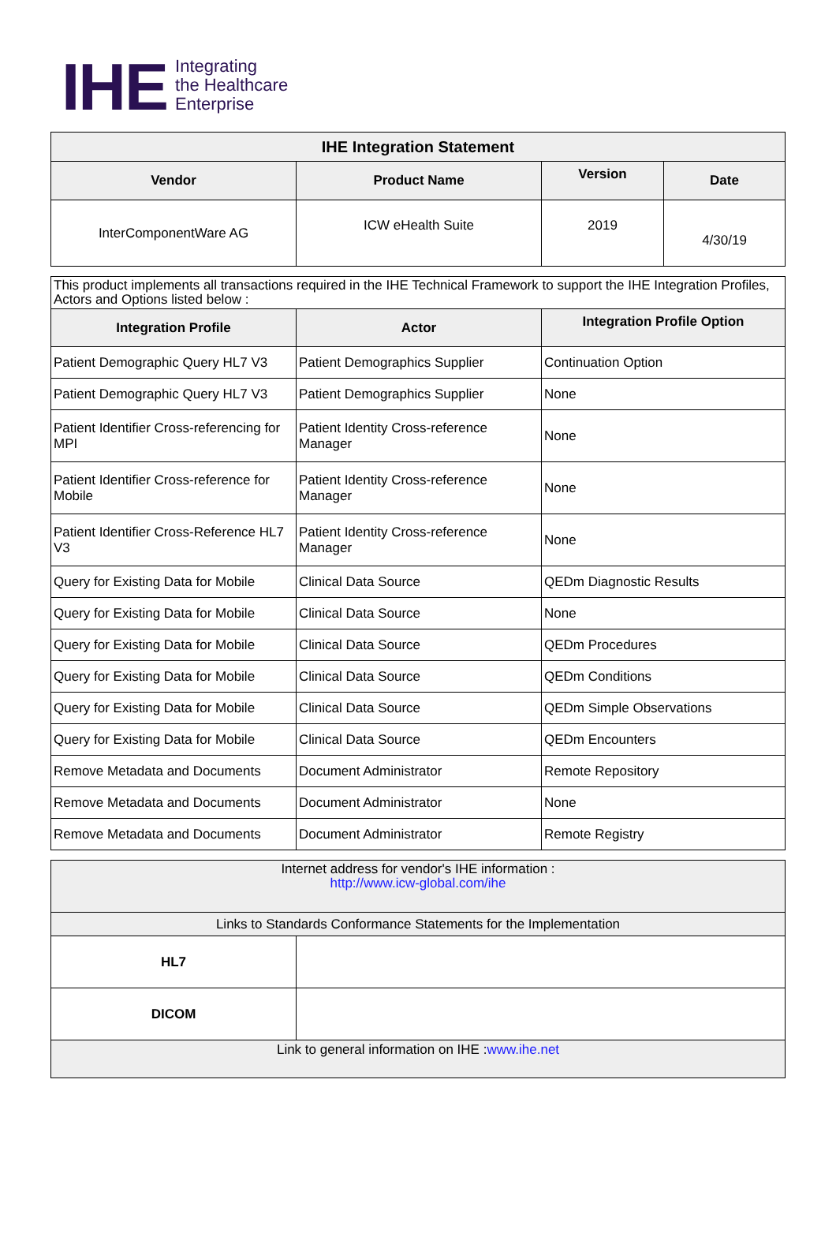IHE
Integrating
the Healthcare
Enterprise
| IHE Integration Statement | | | |
| --- | --- | --- | --- |
| Vendor | Product Name | Version | Date |
| InterComponentWare AG | ICW eHealth Suite | 2019 | 4/30/19 |
| This product implements all transactions required in the IHE Technical Framework to support the IHE Integration Profiles, Actors and Options listed below : | | |
| Integration Profile | Actor | Integration Profile Option |
| Patient Demographic Query HL7 V3 | Patient Demographics Supplier | Continuation Option |
| Patient Demographic Query HL7 V3 | Patient Demographics Supplier | None |
| Patient Identifier Cross-referencing for MPI | Patient Identity Cross-reference Manager | None |
| Patient Identifier Cross-reference for Mobile | Patient Identity Cross-reference Manager | None |
| Patient Identifier Cross-Reference HL7 V3 | Patient Identity Cross-reference Manager | None |
| Query for Existing Data for Mobile | Clinical Data Source | QEDm Diagnostic Results |
| Query for Existing Data for Mobile | Clinical Data Source | None |
| Query for Existing Data for Mobile | Clinical Data Source | QEDm Procedures |
| Query for Existing Data for Mobile | Clinical Data Source | QEDm Conditions |
| Query for Existing Data for Mobile | Clinical Data Source | QEDm Simple Observations |
| Query for Existing Data for Mobile | Clinical Data Source | QEDm Encounters |
| Remove Metadata and Documents | Document Administrator | Remote Repository |
| Remove Metadata and Documents | Document Administrator | None |
| Remove Metadata and Documents | Document Administrator | Remote Registry |
| Internet address for vendor's IHE information : http://www.icw-global.com/ihe | |
| Links to Standards Conformance Statements for the Implementation | |
| HL7 | |
| DICOM | |
| Link to general information on IHE : www.ihe.net | |